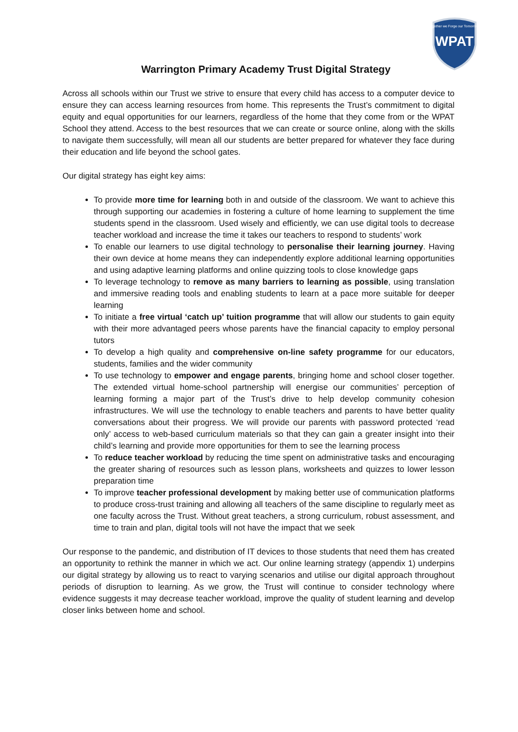WPAT
Together we Forge our Tomorrows
Warrington Primary Academy Trust Digital Strategy
Across all schools within our Trust we strive to ensure that every child has access to a computer device to ensure they can access learning resources from home. This represents the Trust’s commitment to digital equity and equal opportunities for our learners, regardless of the home that they come from or the WPAT School they attend. Access to the best resources that we can create or source online, along with the skills to navigate them successfully, will mean all our students are better prepared for whatever they face during their education and life beyond the school gates.
Our digital strategy has eight key aims:
To provide more time for learning both in and outside of the classroom. We want to achieve this through supporting our academies in fostering a culture of home learning to supplement the time students spend in the classroom. Used wisely and efficiently, we can use digital tools to decrease teacher workload and increase the time it takes our teachers to respond to students’ work
To enable our learners to use digital technology to personalise their learning journey. Having their own device at home means they can independently explore additional learning opportunities and using adaptive learning platforms and online quizzing tools to close knowledge gaps
To leverage technology to remove as many barriers to learning as possible, using translation and immersive reading tools and enabling students to learn at a pace more suitable for deeper learning
To initiate a free virtual ‘catch up’ tuition programme that will allow our students to gain equity with their more advantaged peers whose parents have the financial capacity to employ personal tutors
To develop a high quality and comprehensive on-line safety programme for our educators, students, families and the wider community
To use technology to empower and engage parents, bringing home and school closer together. The extended virtual home-school partnership will energise our communities’ perception of learning forming a major part of the Trust’s drive to help develop community cohesion infrastructures. We will use the technology to enable teachers and parents to have better quality conversations about their progress. We will provide our parents with password protected ‘read only’ access to web-based curriculum materials so that they can gain a greater insight into their child’s learning and provide more opportunities for them to see the learning process
To reduce teacher workload by reducing the time spent on administrative tasks and encouraging the greater sharing of resources such as lesson plans, worksheets and quizzes to lower lesson preparation time
To improve teacher professional development by making better use of communication platforms to produce cross-trust training and allowing all teachers of the same discipline to regularly meet as one faculty across the Trust. Without great teachers, a strong curriculum, robust assessment, and time to train and plan, digital tools will not have the impact that we seek
Our response to the pandemic, and distribution of IT devices to those students that need them has created an opportunity to rethink the manner in which we act. Our online learning strategy (appendix 1) underpins our digital strategy by allowing us to react to varying scenarios and utilise our digital approach throughout periods of disruption to learning. As we grow, the Trust will continue to consider technology where evidence suggests it may decrease teacher workload, improve the quality of student learning and develop closer links between home and school.